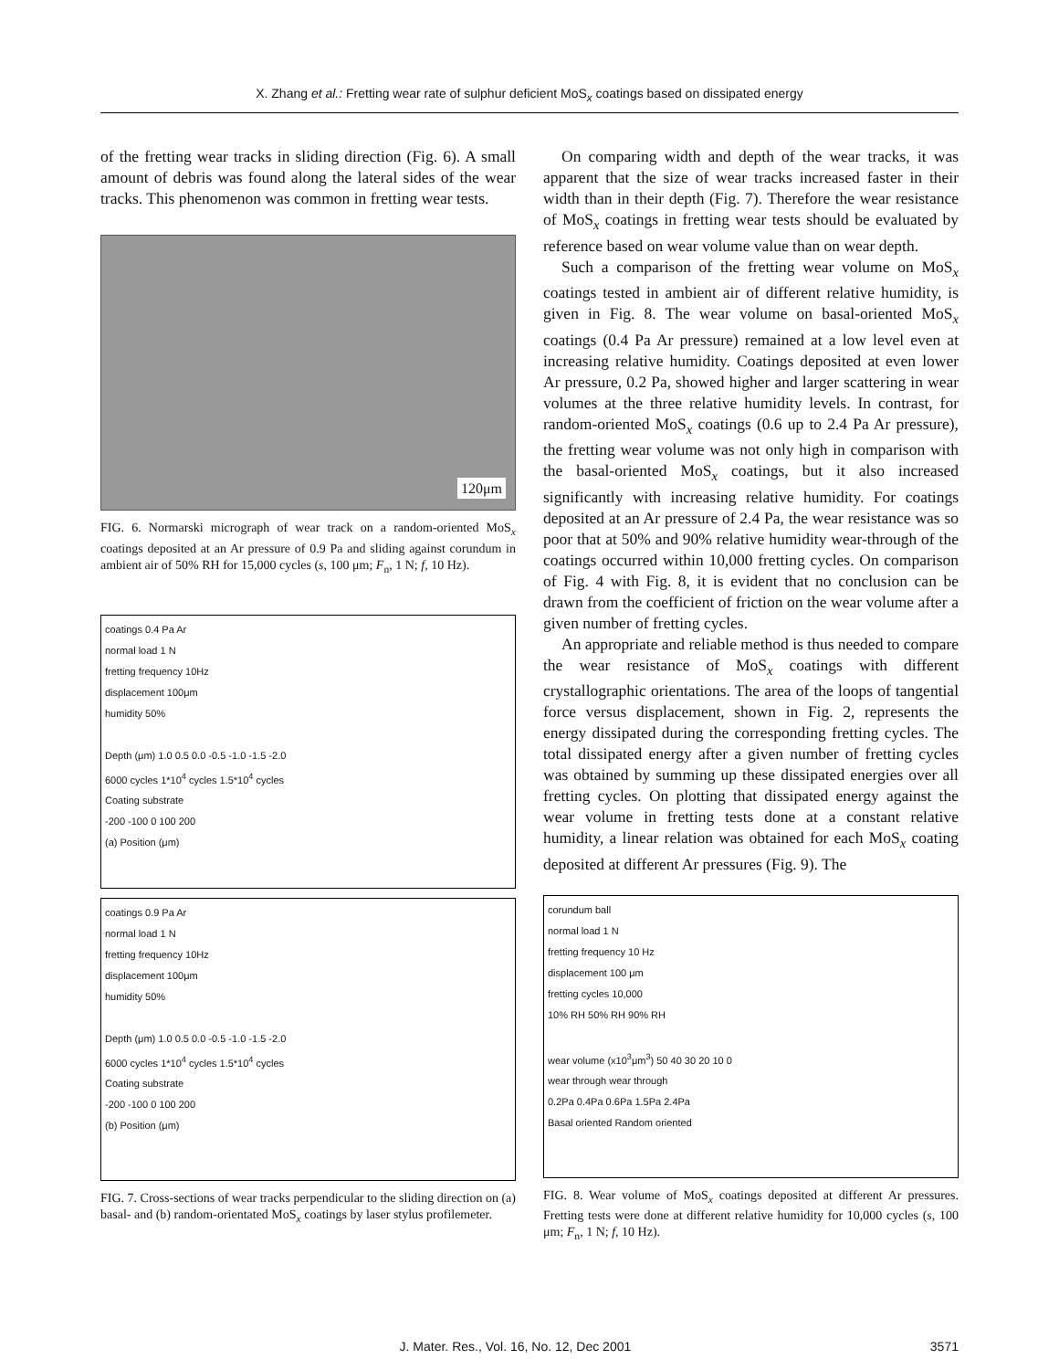X. Zhang et al.: Fretting wear rate of sulphur deficient MoS<sub>x</sub> coatings based on dissipated energy
of the fretting wear tracks in sliding direction (Fig. 6). A small amount of debris was found along the lateral sides of the wear tracks. This phenomenon was common in fretting wear tests.
120μm
FIG. 6. Normarski micrograph of wear track on a random-oriented MoS<sub>x</sub> coatings deposited at an Ar pressure of 0.9 Pa and sliding against corundum in ambient air of 50% RH for 15,000 cycles (s, 100 μm; F<sub>n</sub>, 1 N; f, 10 Hz).
coatings 0.4 Pa Ar
normal load 1 N
fretting frequency 10Hz
displacement 100μm
humidity 50%
Depth (μm) 1.0 0.5 0.0 -0.5 -1.0 -1.5 -2.0
6000 cycles 1*10<sup>4</sup> cycles 1.5*10<sup>4</sup> cycles
Coating substrate
-200 -100 0 100 200
(a) Position (μm)
coatings 0.9 Pa Ar
normal load 1 N
fretting frequency 10Hz
displacement 100μm
humidity 50%
Depth (μm) 1.0 0.5 0.0 -0.5 -1.0 -1.5 -2.0
6000 cycles 1*10<sup>4</sup> cycles 1.5*10<sup>4</sup> cycles
Coating substrate
-200 -100 0 100 200
(b) Position (μm)
FIG. 7. Cross-sections of wear tracks perpendicular to the sliding direction on (a) basal- and (b) random-orientated MoS<sub>x</sub> coatings by laser stylus profilemeter.
On comparing width and depth of the wear tracks, it was apparent that the size of wear tracks increased faster in their width than in their depth (Fig. 7). Therefore the wear resistance of MoS<sub>x</sub> coatings in fretting wear tests should be evaluated by reference based on wear volume value than on wear depth.
Such a comparison of the fretting wear volume on MoS<sub>x</sub> coatings tested in ambient air of different relative humidity, is given in Fig. 8. The wear volume on basal-oriented MoS<sub>x</sub> coatings (0.4 Pa Ar pressure) remained at a low level even at increasing relative humidity. Coatings deposited at even lower Ar pressure, 0.2 Pa, showed higher and larger scattering in wear volumes at the three relative humidity levels. In contrast, for random-oriented MoS<sub>x</sub> coatings (0.6 up to 2.4 Pa Ar pressure), the fretting wear volume was not only high in comparison with the basal-oriented MoS<sub>x</sub> coatings, but it also increased significantly with increasing relative humidity. For coatings deposited at an Ar pressure of 2.4 Pa, the wear resistance was so poor that at 50% and 90% relative humidity wear-through of the coatings occurred within 10,000 fretting cycles. On comparison of Fig. 4 with Fig. 8, it is evident that no conclusion can be drawn from the coefficient of friction on the wear volume after a given number of fretting cycles.
An appropriate and reliable method is thus needed to compare the wear resistance of MoS<sub>x</sub> coatings with different crystallographic orientations. The area of the loops of tangential force versus displacement, shown in Fig. 2, represents the energy dissipated during the corresponding fretting cycles. The total dissipated energy after a given number of fretting cycles was obtained by summing up these dissipated energies over all fretting cycles. On plotting that dissipated energy against the wear volume in fretting tests done at a constant relative humidity, a linear relation was obtained for each MoS<sub>x</sub> coating deposited at different Ar pressures (Fig. 9). The
corundum ball
normal load 1 N
fretting frequency 10 Hz
displacement 100 μm
fretting cycles 10,000
10% RH 50% RH 90% RH
wear volume (x10<sup>3</sup>μm<sup>3</sup>) 50 40 30 20 10 0
wear through wear through
0.2Pa 0.4Pa 0.6Pa 1.5Pa 2.4Pa
Basal oriented Random oriented
FIG. 8. Wear volume of MoS<sub>x</sub> coatings deposited at different Ar pressures. Fretting tests were done at different relative humidity for 10,000 cycles (s, 100 μm; F<sub>n</sub>, 1 N; f, 10 Hz).
J. Mater. Res., Vol. 16, No. 12, Dec 2001 3571